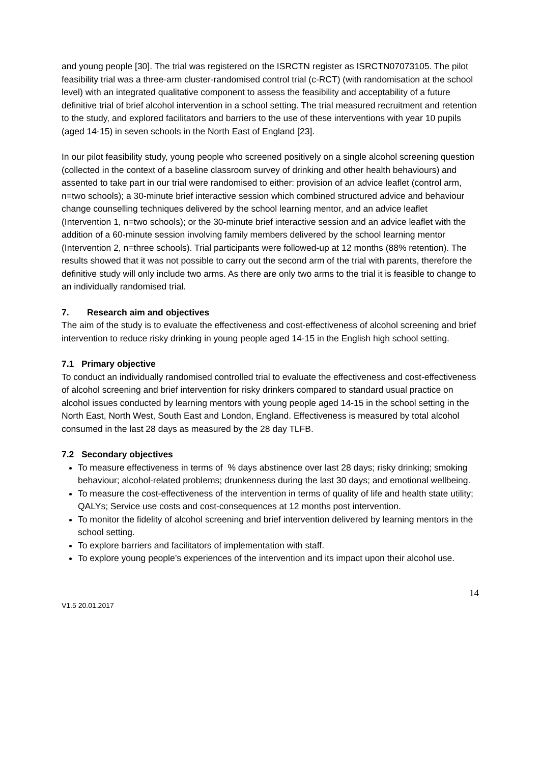and young people [30]. The trial was registered on the ISRCTN register as ISRCTN07073105. The pilot feasibility trial was a three-arm cluster-randomised control trial (c-RCT) (with randomisation at the school level) with an integrated qualitative component to assess the feasibility and acceptability of a future definitive trial of brief alcohol intervention in a school setting. The trial measured recruitment and retention to the study, and explored facilitators and barriers to the use of these interventions with year 10 pupils (aged 14-15) in seven schools in the North East of England [23].
In our pilot feasibility study, young people who screened positively on a single alcohol screening question (collected in the context of a baseline classroom survey of drinking and other health behaviours) and assented to take part in our trial were randomised to either: provision of an advice leaflet (control arm, n=two schools); a 30-minute brief interactive session which combined structured advice and behaviour change counselling techniques delivered by the school learning mentor, and an advice leaflet (Intervention 1, n=two schools); or the 30-minute brief interactive session and an advice leaflet with the addition of a 60-minute session involving family members delivered by the school learning mentor (Intervention 2, n=three schools). Trial participants were followed-up at 12 months (88% retention). The results showed that it was not possible to carry out the second arm of the trial with parents, therefore the definitive study will only include two arms. As there are only two arms to the trial it is feasible to change to an individually randomised trial.
7. Research aim and objectives
The aim of the study is to evaluate the effectiveness and cost-effectiveness of alcohol screening and brief intervention to reduce risky drinking in young people aged 14-15 in the English high school setting.
7.1 Primary objective
To conduct an individually randomised controlled trial to evaluate the effectiveness and cost-effectiveness of alcohol screening and brief intervention for risky drinkers compared to standard usual practice on alcohol issues conducted by learning mentors with young people aged 14-15 in the school setting in the North East, North West, South East and London, England. Effectiveness is measured by total alcohol consumed in the last 28 days as measured by the 28 day TLFB.
7.2 Secondary objectives
To measure effectiveness in terms of % days abstinence over last 28 days; risky drinking; smoking behaviour; alcohol-related problems; drunkenness during the last 30 days; and emotional wellbeing.
To measure the cost-effectiveness of the intervention in terms of quality of life and health state utility; QALYs; Service use costs and cost-consequences at 12 months post intervention.
To monitor the fidelity of alcohol screening and brief intervention delivered by learning mentors in the school setting.
To explore barriers and facilitators of implementation with staff.
To explore young people’s experiences of the intervention and its impact upon their alcohol use.
14
V1.5 20.01.2017